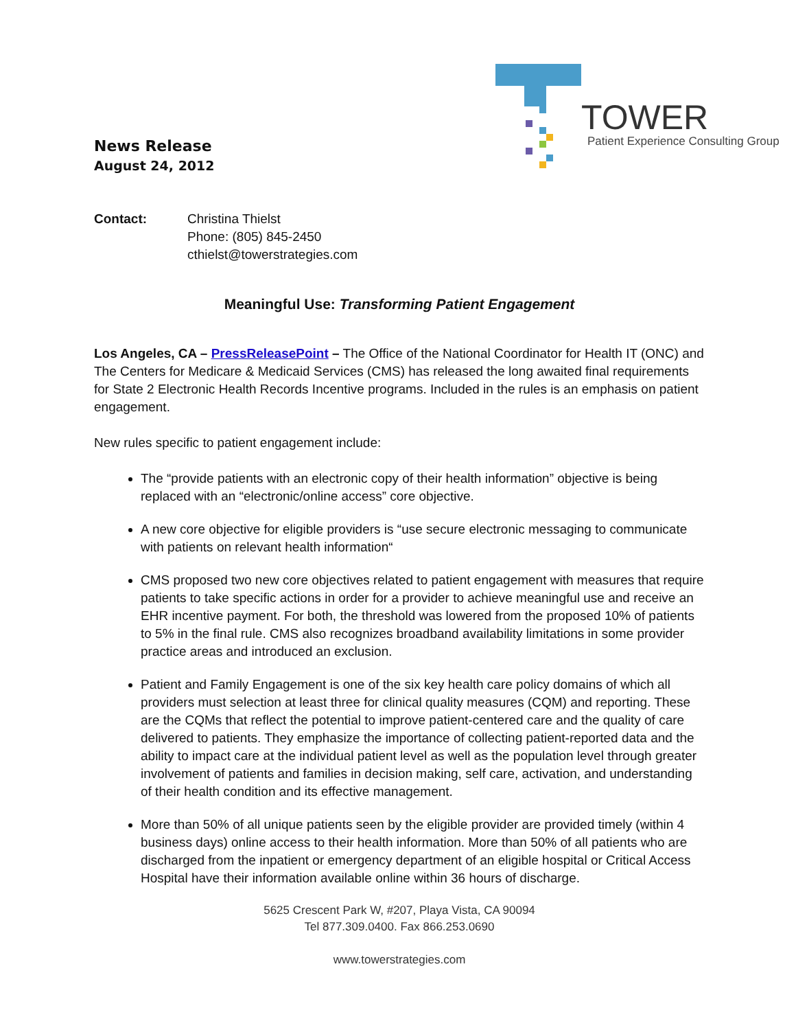TOWER
Patient Experience Consulting Group
News Release
August 24, 2012
Contact: Christina Thielst
Phone: (805) 845-2450
cthielst@towerstrategies.com
Meaningful Use: Transforming Patient Engagement
Los Angeles, CA – PressReleasePoint – The Office of the National Coordinator for Health IT (ONC) and The Centers for Medicare & Medicaid Services (CMS) has released the long awaited final requirements for State 2 Electronic Health Records Incentive programs. Included in the rules is an emphasis on patient engagement.
New rules specific to patient engagement include:
The “provide patients with an electronic copy of their health information” objective is being replaced with an “electronic/online access” core objective.
A new core objective for eligible providers is “use secure electronic messaging to communicate with patients on relevant health information“
CMS proposed two new core objectives related to patient engagement with measures that require patients to take specific actions in order for a provider to achieve meaningful use and receive an EHR incentive payment. For both, the threshold was lowered from the proposed 10% of patients to 5% in the final rule. CMS also recognizes broadband availability limitations in some provider practice areas and introduced an exclusion.
Patient and Family Engagement is one of the six key health care policy domains of which all providers must selection at least three for clinical quality measures (CQM) and reporting. These are the CQMs that reflect the potential to improve patient-centered care and the quality of care delivered to patients. They emphasize the importance of collecting patient-reported data and the ability to impact care at the individual patient level as well as the population level through greater involvement of patients and families in decision making, self care, activation, and understanding of their health condition and its effective management.
More than 50% of all unique patients seen by the eligible provider are provided timely (within 4 business days) online access to their health information. More than 50% of all patients who are discharged from the inpatient or emergency department of an eligible hospital or Critical Access Hospital have their information available online within 36 hours of discharge.
5625 Crescent Park W, #207, Playa Vista, CA 90094
Tel 877.309.0400. Fax 866.253.0690
www.towerstrategies.com